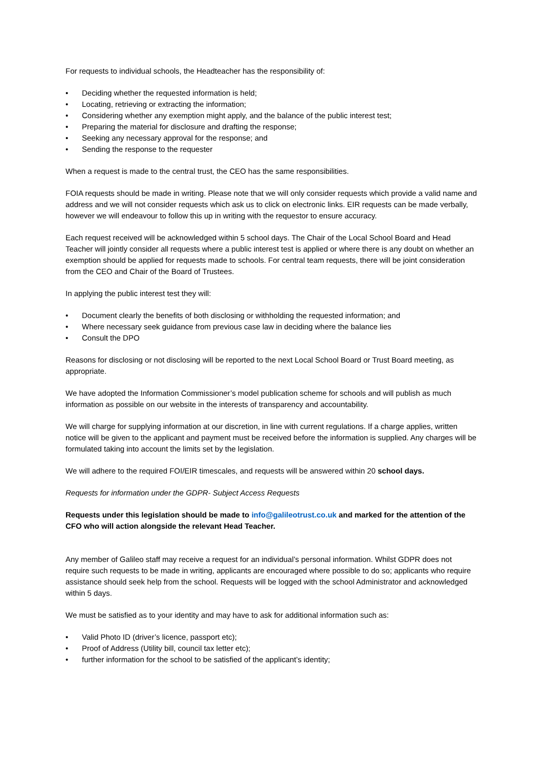For requests to individual schools, the Headteacher has the responsibility of:
• Deciding whether the requested information is held;
• Locating, retrieving or extracting the information;
• Considering whether any exemption might apply, and the balance of the public interest test;
• Preparing the material for disclosure and drafting the response;
• Seeking any necessary approval for the response; and
• Sending the response to the requester
When a request is made to the central trust, the CEO has the same responsibilities.
FOIA requests should be made in writing. Please note that we will only consider requests which provide a valid name and address and we will not consider requests which ask us to click on electronic links. EIR requests can be made verbally, however we will endeavour to follow this up in writing with the requestor to ensure accuracy.
Each request received will be acknowledged within 5 school days. The Chair of the Local School Board and Head Teacher will jointly consider all requests where a public interest test is applied or where there is any doubt on whether an exemption should be applied for requests made to schools. For central team requests, there will be joint consideration from the CEO and Chair of the Board of Trustees.
In applying the public interest test they will:
• Document clearly the benefits of both disclosing or withholding the requested information; and
• Where necessary seek guidance from previous case law in deciding where the balance lies
• Consult the DPO
Reasons for disclosing or not disclosing will be reported to the next Local School Board or Trust Board meeting, as appropriate.
We have adopted the Information Commissioner’s model publication scheme for schools and will publish as much information as possible on our website in the interests of transparency and accountability.
We will charge for supplying information at our discretion, in line with current regulations. If a charge applies, written notice will be given to the applicant and payment must be received before the information is supplied. Any charges will be formulated taking into account the limits set by the legislation.
We will adhere to the required FOI/EIR timescales, and requests will be answered within 20 school days.
Requests for information under the GDPR- Subject Access Requests
Requests under this legislation should be made to info@galileotrust.co.uk and marked for the attention of the CFO who will action alongside the relevant Head Teacher.
Any member of Galileo staff may receive a request for an individual’s personal information. Whilst GDPR does not require such requests to be made in writing, applicants are encouraged where possible to do so; applicants who require assistance should seek help from the school. Requests will be logged with the school Administrator and acknowledged within 5 days.
We must be satisfied as to your identity and may have to ask for additional information such as:
• Valid Photo ID (driver’s licence, passport etc);
• Proof of Address (Utility bill, council tax letter etc);
• further information for the school to be satisfied of the applicant’s identity;